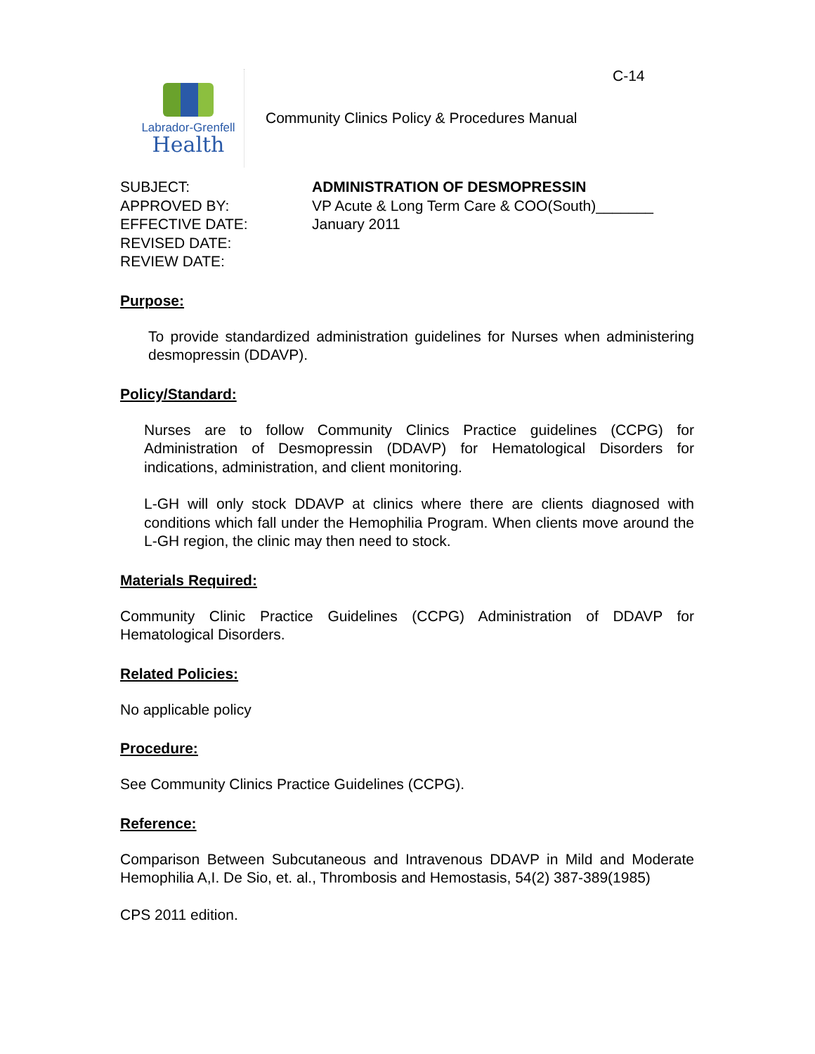C-14
Labrador-Grenfell
Health
Community Clinics Policy & Procedures Manual
SUBJECT:
ADMINISTRATION OF DESMOPRESSIN
APPROVED BY:
VP Acute & Long Term Care & COO(South)_______
EFFECTIVE DATE:
January 2011
REVISED DATE:
REVIEW DATE:
Purpose:
To provide standardized administration guidelines for Nurses when administering desmopressin (DDAVP).
Policy/Standard:
Nurses are to follow Community Clinics Practice guidelines (CCPG) for Administration of Desmopressin (DDAVP) for Hematological Disorders for indications, administration, and client monitoring.
L-GH will only stock DDAVP at clinics where there are clients diagnosed with conditions which fall under the Hemophilia Program. When clients move around the L-GH region, the clinic may then need to stock.
Materials Required:
Community Clinic Practice Guidelines (CCPG) Administration of DDAVP for Hematological Disorders.
Related Policies:
No applicable policy
Procedure:
See Community Clinics Practice Guidelines (CCPG).
Reference:
Comparison Between Subcutaneous and Intravenous DDAVP in Mild and Moderate Hemophilia A,I. De Sio, et. al., Thrombosis and Hemostasis, 54(2) 387-389(1985)
CPS 2011 edition.